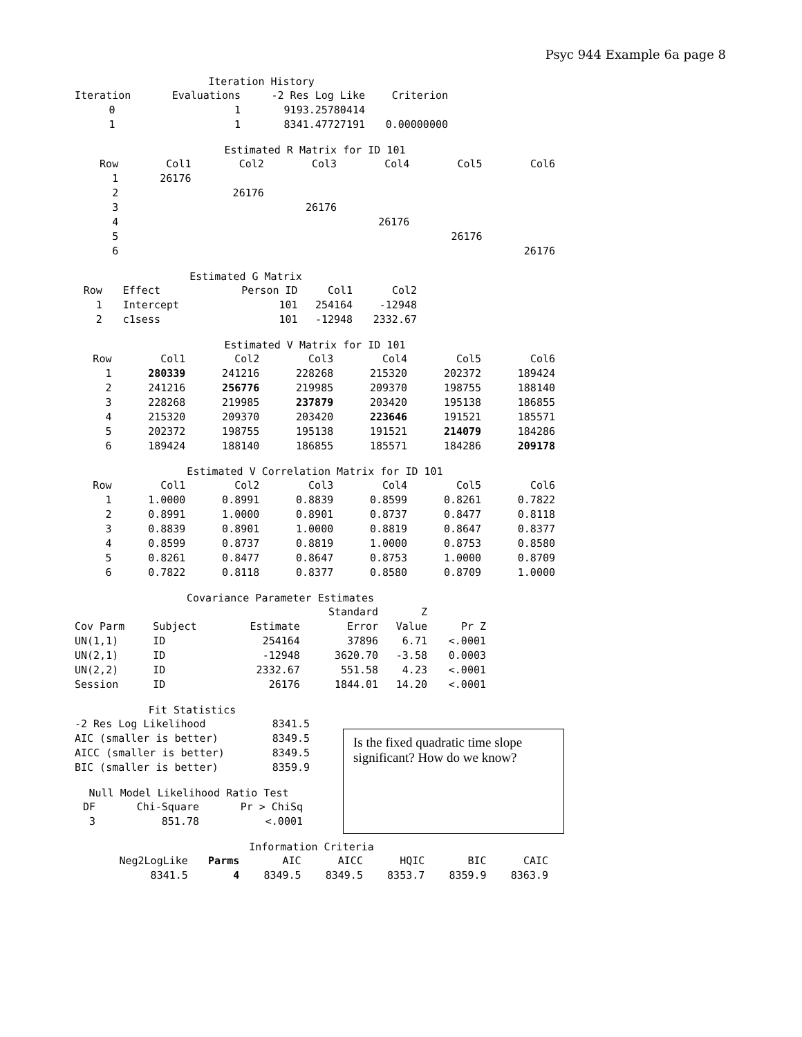Psyc 944 Example 6a page 8
Iteration History
| Iteration | Evaluations | -2 Res Log Like | Criterion |
| --- | --- | --- | --- |
| 0 | 1 | 9193.25780414 | |
| 1 | 1 | 8341.47727191 | 0.00000000 |
Estimated R Matrix for ID 101
| Row | Col1 | Col2 | Col3 | Col4 | Col5 | Col6 |
| --- | --- | --- | --- | --- | --- | --- |
| 1 | 26176 | | | | | |
| 2 | | 26176 | | | | |
| 3 | | | 26176 | | | |
| 4 | | | | 26176 | | |
| 5 | | | | | 26176 | |
| 6 | | | | | | 26176 |
Estimated G Matrix
| Row | Effect | Person ID | Col1 | Col2 |
| --- | --- | --- | --- | --- |
| 1 | Intercept | 101 | 254164 | -12948 |
| 2 | c1sess | 101 | -12948 | 2332.67 |
Estimated V Matrix for ID 101
| Row | Col1 | Col2 | Col3 | Col4 | Col5 | Col6 |
| --- | --- | --- | --- | --- | --- | --- |
| 1 | 280339 | 241216 | 228268 | 215320 | 202372 | 189424 |
| 2 | 241216 | 256776 | 219985 | 209370 | 198755 | 188140 |
| 3 | 228268 | 219985 | 237879 | 203420 | 195138 | 186855 |
| 4 | 215320 | 209370 | 203420 | 223646 | 191521 | 185571 |
| 5 | 202372 | 198755 | 195138 | 191521 | 214079 | 184286 |
| 6 | 189424 | 188140 | 186855 | 185571 | 184286 | 209178 |
Estimated V Correlation Matrix for ID 101
| Row | Col1 | Col2 | Col3 | Col4 | Col5 | Col6 |
| --- | --- | --- | --- | --- | --- | --- |
| 1 | 1.0000 | 0.8991 | 0.8839 | 0.8599 | 0.8261 | 0.7822 |
| 2 | 0.8991 | 1.0000 | 0.8901 | 0.8737 | 0.8477 | 0.8118 |
| 3 | 0.8839 | 0.8901 | 1.0000 | 0.8819 | 0.8647 | 0.8377 |
| 4 | 0.8599 | 0.8737 | 0.8819 | 1.0000 | 0.8753 | 0.8580 |
| 5 | 0.8261 | 0.8477 | 0.8647 | 0.8753 | 1.0000 | 0.8709 |
| 6 | 0.7822 | 0.8118 | 0.8377 | 0.8580 | 0.8709 | 1.0000 |
Covariance Parameter Estimates
| | | | Standard | Z | |
| --- | --- | --- | --- | --- | --- |
| Cov Parm | Subject | Estimate | Error | Value | Pr Z |
| UN(1,1) | ID | 254164 | 37896 | 6.71 | <.0001 |
| UN(2,1) | ID | -12948 | 3620.70 | -3.58 | 0.0003 |
| UN(2,2) | ID | 2332.67 | 551.58 | 4.23 | <.0001 |
| Session | ID | 26176 | 1844.01 | 14.20 | <.0001 |
Fit Statistics
| -2 Res Log Likelihood | 8341.5 |
| AIC (smaller is better) | 8349.5 |
| AICC (smaller is better) | 8349.5 |
| BIC (smaller is better) | 8359.9 |
Null Model Likelihood Ratio Test
| DF | Chi-Square | Pr > ChiSq |
| --- | --- | --- |
| 3 | 851.78 | <.0001 |
Is the fixed quadratic time slope significant? How do we know?
Information Criteria
| Neg2LogLike | Parms | AIC | AICC | HQIC | BIC | CAIC |
| --- | --- | --- | --- | --- | --- | --- |
| 8341.5 | 4 | 8349.5 | 8349.5 | 8353.7 | 8359.9 | 8363.9 |